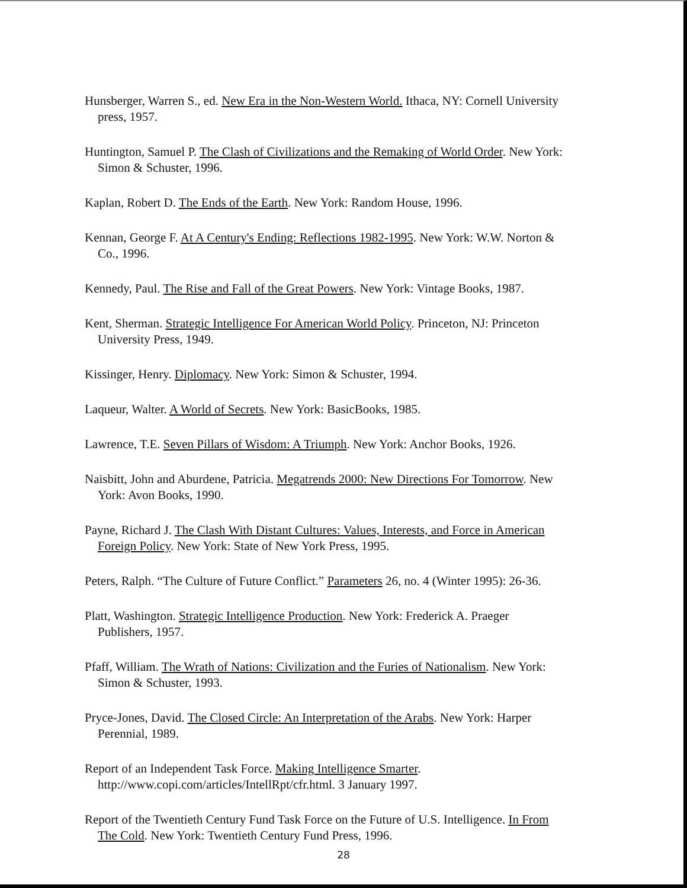Hunsberger, Warren S., ed. New Era in the Non-Western World. Ithaca, NY: Cornell University press, 1957.
Huntington, Samuel P. The Clash of Civilizations and the Remaking of World Order. New York: Simon & Schuster, 1996.
Kaplan, Robert D. The Ends of the Earth. New York: Random House, 1996.
Kennan, George F. At A Century's Ending: Reflections 1982-1995. New York: W.W. Norton & Co., 1996.
Kennedy, Paul. The Rise and Fall of the Great Powers. New York: Vintage Books, 1987.
Kent, Sherman. Strategic Intelligence For American World Policy. Princeton, NJ: Princeton University Press, 1949.
Kissinger, Henry. Diplomacy. New York: Simon & Schuster, 1994.
Laqueur, Walter. A World of Secrets. New York: BasicBooks, 1985.
Lawrence, T.E. Seven Pillars of Wisdom: A Triumph. New York: Anchor Books, 1926.
Naisbitt, John and Aburdene, Patricia. Megatrends 2000: New Directions For Tomorrow. New York: Avon Books, 1990.
Payne, Richard J. The Clash With Distant Cultures: Values, Interests, and Force in American Foreign Policy. New York: State of New York Press, 1995.
Peters, Ralph. “The Culture of Future Conflict.” Parameters 26, no. 4 (Winter 1995): 26-36.
Platt, Washington. Strategic Intelligence Production. New York: Frederick A. Praeger Publishers, 1957.
Pfaff, William. The Wrath of Nations: Civilization and the Furies of Nationalism. New York: Simon & Schuster, 1993.
Pryce-Jones, David. The Closed Circle: An Interpretation of the Arabs. New York: Harper Perennial, 1989.
Report of an Independent Task Force. Making Intelligence Smarter. http://www.copi.com/articles/IntellRpt/cfr.html. 3 January 1997.
Report of the Twentieth Century Fund Task Force on the Future of U.S. Intelligence. In From The Cold. New York: Twentieth Century Fund Press, 1996.
28